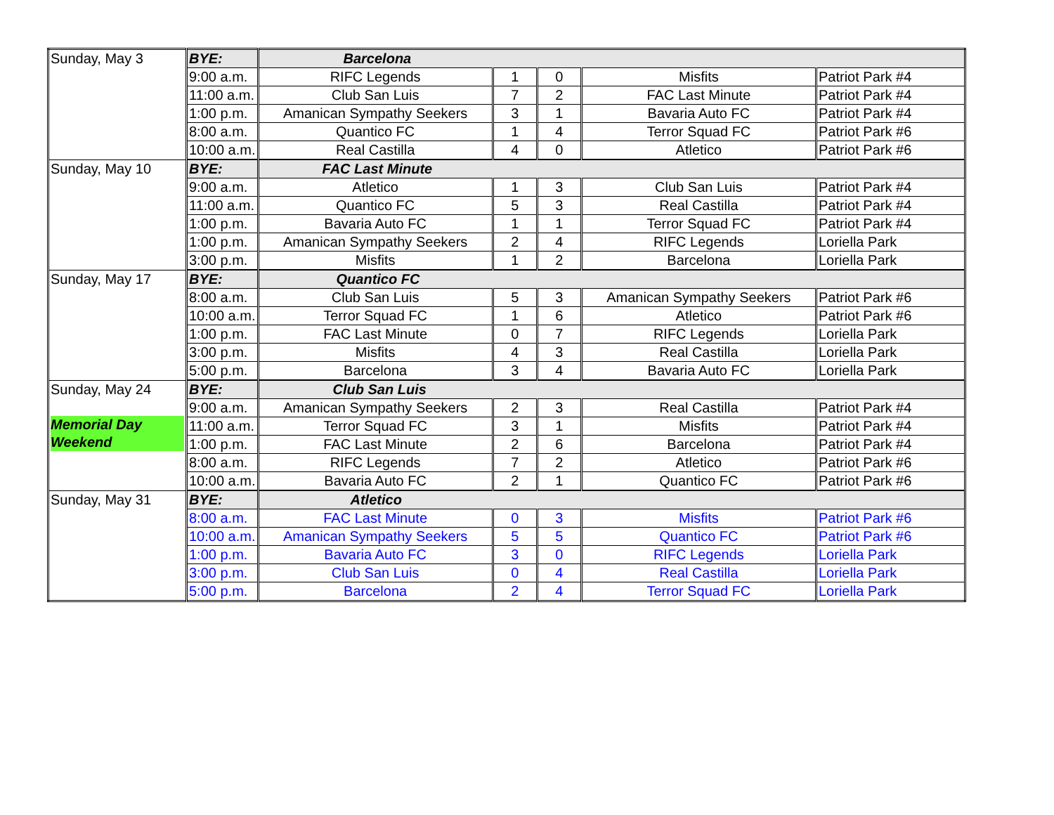| Sunday, May 3 | BYE: | Barcelona | | | | |
| | 9:00 a.m. | RIFC Legends | 1 | 0 | Misfits | Patriot Park #4 |
| | 11:00 a.m. | Club San Luis | 7 | 2 | FAC Last Minute | Patriot Park #4 |
| | 1:00 p.m. | Amanican Sympathy Seekers | 3 | 1 | Bavaria Auto FC | Patriot Park #4 |
| | 8:00 a.m. | Quantico FC | 1 | 4 | Terror Squad FC | Patriot Park #6 |
| | 10:00 a.m. | Real Castilla | 4 | 0 | Atletico | Patriot Park #6 |
| Sunday, May 10 | BYE: | FAC Last Minute | | | | |
| | 9:00 a.m. | Atletico | 1 | 3 | Club San Luis | Patriot Park #4 |
| | 11:00 a.m. | Quantico FC | 5 | 3 | Real Castilla | Patriot Park #4 |
| | 1:00 p.m. | Bavaria Auto FC | 1 | 1 | Terror Squad FC | Patriot Park #4 |
| | 1:00 p.m. | Amanican Sympathy Seekers | 2 | 4 | RIFC Legends | Loriella Park |
| | 3:00 p.m. | Misfits | 1 | 2 | Barcelona | Loriella Park |
| Sunday, May 17 | BYE: | Quantico FC | | | | |
| | 8:00 a.m. | Club San Luis | 5 | 3 | Amanican Sympathy Seekers | Patriot Park #6 |
| | 10:00 a.m. | Terror Squad FC | 1 | 6 | Atletico | Patriot Park #6 |
| | 1:00 p.m. | FAC Last Minute | 0 | 7 | RIFC Legends | Loriella Park |
| | 3:00 p.m. | Misfits | 4 | 3 | Real Castilla | Loriella Park |
| | 5:00 p.m. | Barcelona | 3 | 4 | Bavaria Auto FC | Loriella Park |
| Sunday, May 24 Memorial Day Weekend | BYE: | Club San Luis | | | | |
| | 9:00 a.m. | Amanican Sympathy Seekers | 2 | 3 | Real Castilla | Patriot Park #4 |
| | 11:00 a.m. | Terror Squad FC | 3 | 1 | Misfits | Patriot Park #4 |
| | 1:00 p.m. | FAC Last Minute | 2 | 6 | Barcelona | Patriot Park #4 |
| | 8:00 a.m. | RIFC Legends | 7 | 2 | Atletico | Patriot Park #6 |
| | 10:00 a.m. | Bavaria Auto FC | 2 | 1 | Quantico FC | Patriot Park #6 |
| Sunday, May 31 | BYE: | Atletico | | | | |
| | 8:00 a.m. | FAC Last Minute | 0 | 3 | Misfits | Patriot Park #6 |
| | 10:00 a.m. | Amanican Sympathy Seekers | 5 | 5 | Quantico FC | Patriot Park #6 |
| | 1:00 p.m. | Bavaria Auto FC | 3 | 0 | RIFC Legends | Loriella Park |
| | 3:00 p.m. | Club San Luis | 0 | 4 | Real Castilla | Loriella Park |
| | 5:00 p.m. | Barcelona | 2 | 4 | Terror Squad FC | Loriella Park |